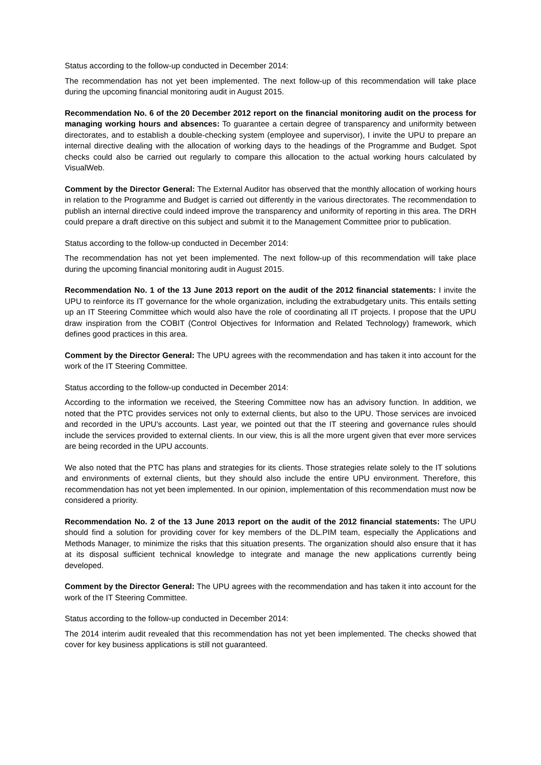Status according to the follow-up conducted in December 2014:
The recommendation has not yet been implemented. The next follow-up of this recommendation will take place during the upcoming financial monitoring audit in August 2015.
Recommendation No. 6 of the 20 December 2012 report on the financial monitoring audit on the process for managing working hours and absences: To guarantee a certain degree of transparency and uniformity between directorates, and to establish a double-checking system (employee and supervisor), I invite the UPU to prepare an internal directive dealing with the allocation of working days to the headings of the Programme and Budget. Spot checks could also be carried out regularly to compare this allocation to the actual working hours calculated by VisualWeb.
Comment by the Director General: The External Auditor has observed that the monthly allocation of working hours in relation to the Programme and Budget is carried out differently in the various directorates. The recommendation to publish an internal directive could indeed improve the transparency and uniformity of reporting in this area. The DRH could prepare a draft directive on this subject and submit it to the Management Committee prior to publication.
Status according to the follow-up conducted in December 2014:
The recommendation has not yet been implemented. The next follow-up of this recommendation will take place during the upcoming financial monitoring audit in August 2015.
Recommendation No. 1 of the 13 June 2013 report on the audit of the 2012 financial statements: I invite the UPU to reinforce its IT governance for the whole organization, including the extrabudgetary units. This entails setting up an IT Steering Committee which would also have the role of coordinating all IT projects. I propose that the UPU draw inspiration from the COBIT (Control Objectives for Information and Related Technology) framework, which defines good practices in this area.
Comment by the Director General: The UPU agrees with the recommendation and has taken it into account for the work of the IT Steering Committee.
Status according to the follow-up conducted in December 2014:
According to the information we received, the Steering Committee now has an advisory function. In addition, we noted that the PTC provides services not only to external clients, but also to the UPU. Those services are invoiced and recorded in the UPU's accounts. Last year, we pointed out that the IT steering and governance rules should include the services provided to external clients. In our view, this is all the more urgent given that ever more services are being recorded in the UPU accounts.
We also noted that the PTC has plans and strategies for its clients. Those strategies relate solely to the IT solutions and environments of external clients, but they should also include the entire UPU environment. Therefore, this recommendation has not yet been implemented. In our opinion, implementation of this recommendation must now be considered a priority.
Recommendation No. 2 of the 13 June 2013 report on the audit of the 2012 financial statements: The UPU should find a solution for providing cover for key members of the DL.PIM team, especially the Applications and Methods Manager, to minimize the risks that this situation presents. The organization should also ensure that it has at its disposal sufficient technical knowledge to integrate and manage the new applications currently being developed.
Comment by the Director General: The UPU agrees with the recommendation and has taken it into account for the work of the IT Steering Committee.
Status according to the follow-up conducted in December 2014:
The 2014 interim audit revealed that this recommendation has not yet been implemented. The checks showed that cover for key business applications is still not guaranteed.